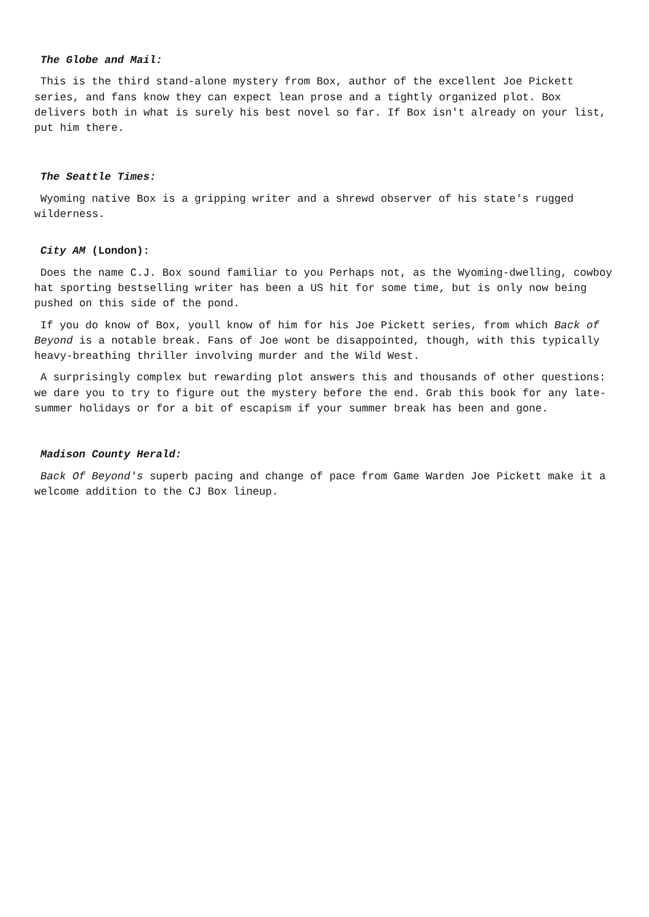The Globe and Mail:
This is the third stand-alone mystery from Box, author of the excellent Joe Pickett series, and fans know they can expect lean prose and a tightly organized plot. Box delivers both in what is surely his best novel so far. If Box isn't already on your list, put him there.
The Seattle Times:
Wyoming native Box is a gripping writer and a shrewd observer of his state's rugged wilderness.
City AM (London):
Does the name C.J. Box sound familiar to you Perhaps not, as the Wyoming-dwelling, cowboy hat sporting bestselling writer has been a US hit for some time, but is only now being pushed on this side of the pond.
If you do know of Box, youll know of him for his Joe Pickett series, from which Back of Beyond is a notable break. Fans of Joe wont be disappointed, though, with this typically heavy-breathing thriller involving murder and the Wild West.
A surprisingly complex but rewarding plot answers this and thousands of other questions: we dare you to try to figure out the mystery before the end. Grab this book for any late-summer holidays or for a bit of escapism if your summer break has been and gone.
Madison County Herald:
Back Of Beyond's superb pacing and change of pace from Game Warden Joe Pickett make it a welcome addition to the CJ Box lineup.